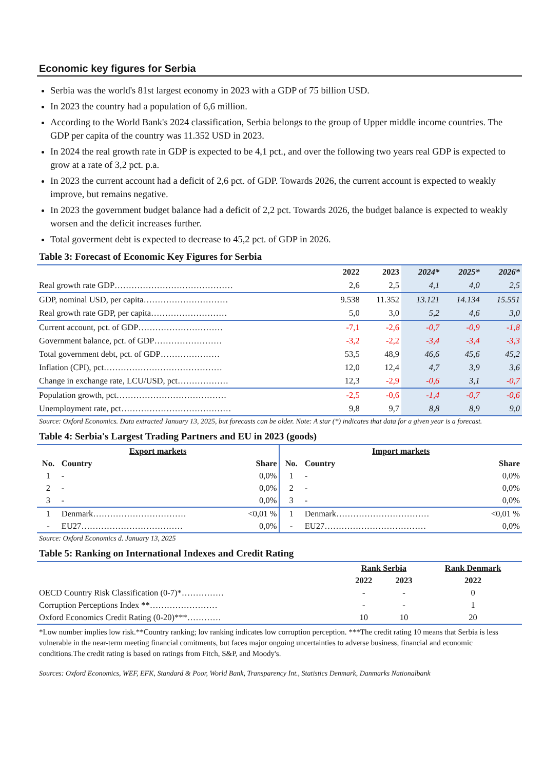Economic key figures for Serbia
Serbia was the world's 81st largest economy in 2023 with a GDP of 75 billion USD.
In 2023 the country had a population of 6,6 million.
According to the World Bank's 2024 classification, Serbia belongs to the group of Upper middle income countries. The GDP per capita of the country was 11.352 USD in 2023.
In 2024 the real growth rate in GDP is expected to be 4,1 pct., and over the following two years real GDP is expected to grow at a rate of 3,2 pct. p.a.
In 2023 the current account had a deficit of 2,6 pct. of GDP. Towards 2026, the current account is expected to weakly improve, but remains negative.
In 2023 the government budget balance had a deficit of 2,2 pct. Towards 2026, the budget balance is expected to weakly worsen and the deficit increases further.
Total goverment debt is expected to decrease to 45,2 pct. of GDP in 2026.
Table 3: Forecast of Economic Key Figures for Serbia
| | 2022 | 2023 | 2024* | 2025* | 2026* |
| --- | --- | --- | --- | --- | --- |
| Real growth rate GDP…………………………………… | 2,6 | 2,5 | 4,1 | 4,0 | 2,5 |
| GDP, nominal USD, per capita………………………… | 9.538 | 11.352 | 13.121 | 14.134 | 15.551 |
| Real growth rate GDP, per capita……………………… | 5,0 | 3,0 | 5,2 | 4,6 | 3,0 |
| Current account, pct. of GDP………………………… | -7,1 | -2,6 | -0,7 | -0,9 | -1,8 |
| Government balance, pct. of GDP…………………… | -3,2 | -2,2 | -3,4 | -3,4 | -3,3 |
| Total government debt, pct. of GDP………………… | 53,5 | 48,9 | 46,6 | 45,6 | 45,2 |
| Inflation (CPI), pct…………………………………… | 12,0 | 12,4 | 4,7 | 3,9 | 3,6 |
| Change in exchange rate, LCU/USD, pct……………… | 12,3 | -2,9 | -0,6 | 3,1 | -0,7 |
| Population growth, pct………………………………… | -2,5 | -0,6 | -1,4 | -0,7 | -0,6 |
| Unemployment rate, pct………………………………… | 9,8 | 9,7 | 8,8 | 8,9 | 9,0 |
Source: Oxford Economics. Data extracted January 13, 2025, but forecasts can be older. Note: A star (*) indicates that data for a given year is a forecast.
Table 4: Serbia's Largest Trading Partners and EU in 2023 (goods)
| Export markets | | | Import markets | | |
| No. | Country | Share | No. | Country | Share |
| 1 | - | 0,0% | 1 | - | 0,0% |
| 2 | - | 0,0% | 2 | - | 0,0% |
| 3 | - | 0,0% | 3 | - | 0,0% |
| 1 | Denmark…………………………… | <0,01 % | 1 | Denmark…………………………… | <0,01 % |
| - | EU27……………………………… | 0,0% | - | EU27……………………………… | 0,0% |
Source: Oxford Economics d. January 13, 2025
Table 5: Ranking on International Indexes and Credit Rating
| | Rank Serbia | | Rank Denmark |
| | 2022 | 2023 | 2022 |
| OECD Country Risk Classification (0-7)*…………… | - | - | 0 |
| Corruption Perceptions Index **…………………… | - | - | 1 |
| Oxford Economics Credit Rating (0-20)***………… | 10 | 10 | 20 |
*Low number implies low risk.**Country ranking; lov ranking indicates low corruption perception. ***The credit rating 10 means that Serbia is less vulnerable in the near-term meeting financial comitments, but faces major ongoing uncertainties to adverse business, financial and economic conditions.The credit rating is based on ratings from Fitch, S&P, and Moody's.
Sources: Oxford Economics, WEF, EFK, Standard & Poor, World Bank, Transparency Int., Statistics Denmark, Danmarks Nationalbank